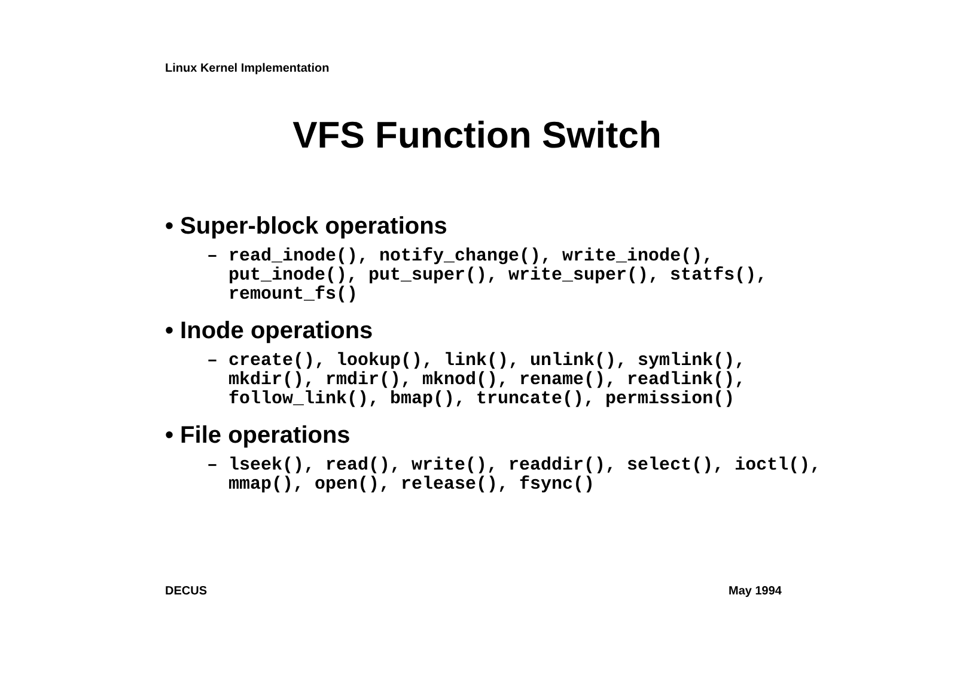Linux Kernel Implementation
VFS Function Switch
• Super-block operations
– read_inode(), notify_change(), write_inode(), put_inode(), put_super(), write_super(), statfs(), remount_fs()
• Inode operations
– create(), lookup(), link(), unlink(), symlink(), mkdir(), rmdir(), mknod(), rename(), readlink(), follow_link(), bmap(), truncate(), permission()
• File operations
– lseek(), read(), write(), readdir(), select(), ioctl(), mmap(), open(), release(), fsync()
DECUS May 1994